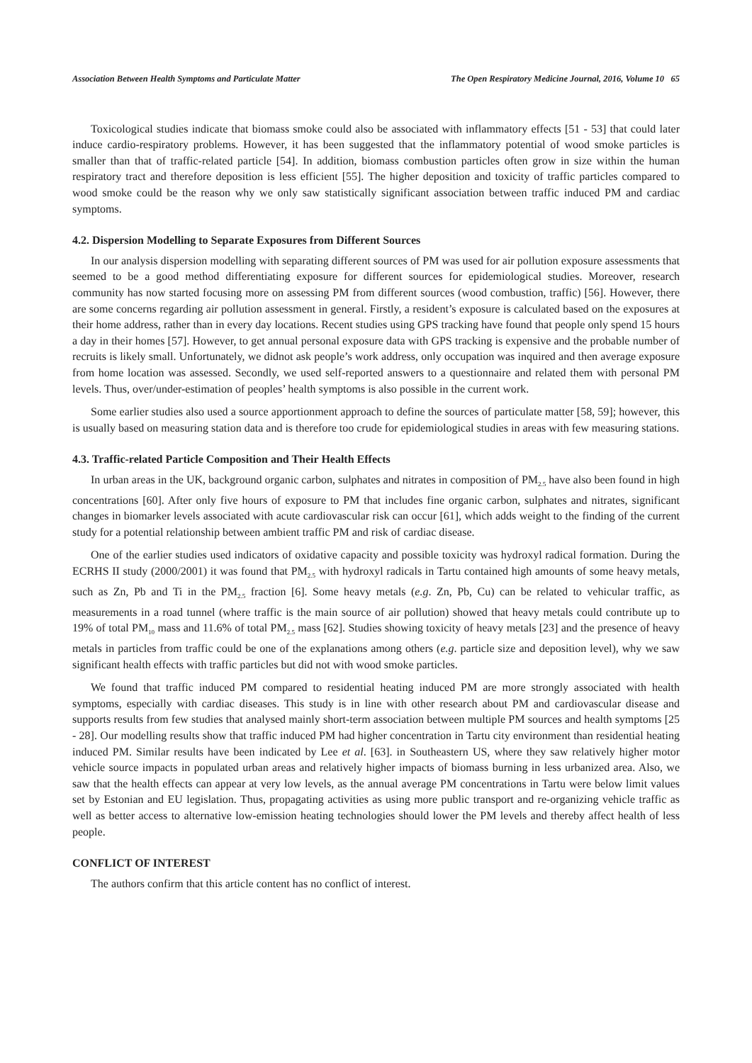Association Between Health Symptoms and Particulate Matter The Open Respiratory Medicine Journal, 2016, Volume 10 65
Toxicological studies indicate that biomass smoke could also be associated with inflammatory effects [51 - 53] that could later induce cardio-respiratory problems. However, it has been suggested that the inflammatory potential of wood smoke particles is smaller than that of traffic-related particle [54]. In addition, biomass combustion particles often grow in size within the human respiratory tract and therefore deposition is less efficient [55]. The higher deposition and toxicity of traffic particles compared to wood smoke could be the reason why we only saw statistically significant association between traffic induced PM and cardiac symptoms.
4.2. Dispersion Modelling to Separate Exposures from Different Sources
In our analysis dispersion modelling with separating different sources of PM was used for air pollution exposure assessments that seemed to be a good method differentiating exposure for different sources for epidemiological studies. Moreover, research community has now started focusing more on assessing PM from different sources (wood combustion, traffic) [56]. However, there are some concerns regarding air pollution assessment in general. Firstly, a resident’s exposure is calculated based on the exposures at their home address, rather than in every day locations. Recent studies using GPS tracking have found that people only spend 15 hours a day in their homes [57]. However, to get annual personal exposure data with GPS tracking is expensive and the probable number of recruits is likely small. Unfortunately, we didnot ask people’s work address, only occupation was inquired and then average exposure from home location was assessed. Secondly, we used self-reported answers to a questionnaire and related them with personal PM levels. Thus, over/under-estimation of peoples’ health symptoms is also possible in the current work.
Some earlier studies also used a source apportionment approach to define the sources of particulate matter [58, 59]; however, this is usually based on measuring station data and is therefore too crude for epidemiological studies in areas with few measuring stations.
4.3. Traffic-related Particle Composition and Their Health Effects
In urban areas in the UK, background organic carbon, sulphates and nitrates in composition of PM<sub>2.5</sub> have also been found in high concentrations [60]. After only five hours of exposure to PM that includes fine organic carbon, sulphates and nitrates, significant changes in biomarker levels associated with acute cardiovascular risk can occur [61], which adds weight to the finding of the current study for a potential relationship between ambient traffic PM and risk of cardiac disease.
One of the earlier studies used indicators of oxidative capacity and possible toxicity was hydroxyl radical formation. During the ECRHS II study (2000/2001) it was found that PM<sub>2.5</sub> with hydroxyl radicals in Tartu contained high amounts of some heavy metals, such as Zn, Pb and Ti in the PM<sub>2.5</sub> fraction [6]. Some heavy metals (e.g. Zn, Pb, Cu) can be related to vehicular traffic, as measurements in a road tunnel (where traffic is the main source of air pollution) showed that heavy metals could contribute up to 19% of total PM<sub>10</sub> mass and 11.6% of total PM<sub>2.5</sub> mass [62]. Studies showing toxicity of heavy metals [23] and the presence of heavy metals in particles from traffic could be one of the explanations among others (e.g. particle size and deposition level), why we saw significant health effects with traffic particles but did not with wood smoke particles.
We found that traffic induced PM compared to residential heating induced PM are more strongly associated with health symptoms, especially with cardiac diseases. This study is in line with other research about PM and cardiovascular disease and supports results from few studies that analysed mainly short-term association between multiple PM sources and health symptoms [25 - 28]. Our modelling results show that traffic induced PM had higher concentration in Tartu city environment than residential heating induced PM. Similar results have been indicated by Lee et al. [63]. in Southeastern US, where they saw relatively higher motor vehicle source impacts in populated urban areas and relatively higher impacts of biomass burning in less urbanized area. Also, we saw that the health effects can appear at very low levels, as the annual average PM concentrations in Tartu were below limit values set by Estonian and EU legislation. Thus, propagating activities as using more public transport and re-organizing vehicle traffic as well as better access to alternative low-emission heating technologies should lower the PM levels and thereby affect health of less people.
CONFLICT OF INTEREST
The authors confirm that this article content has no conflict of interest.